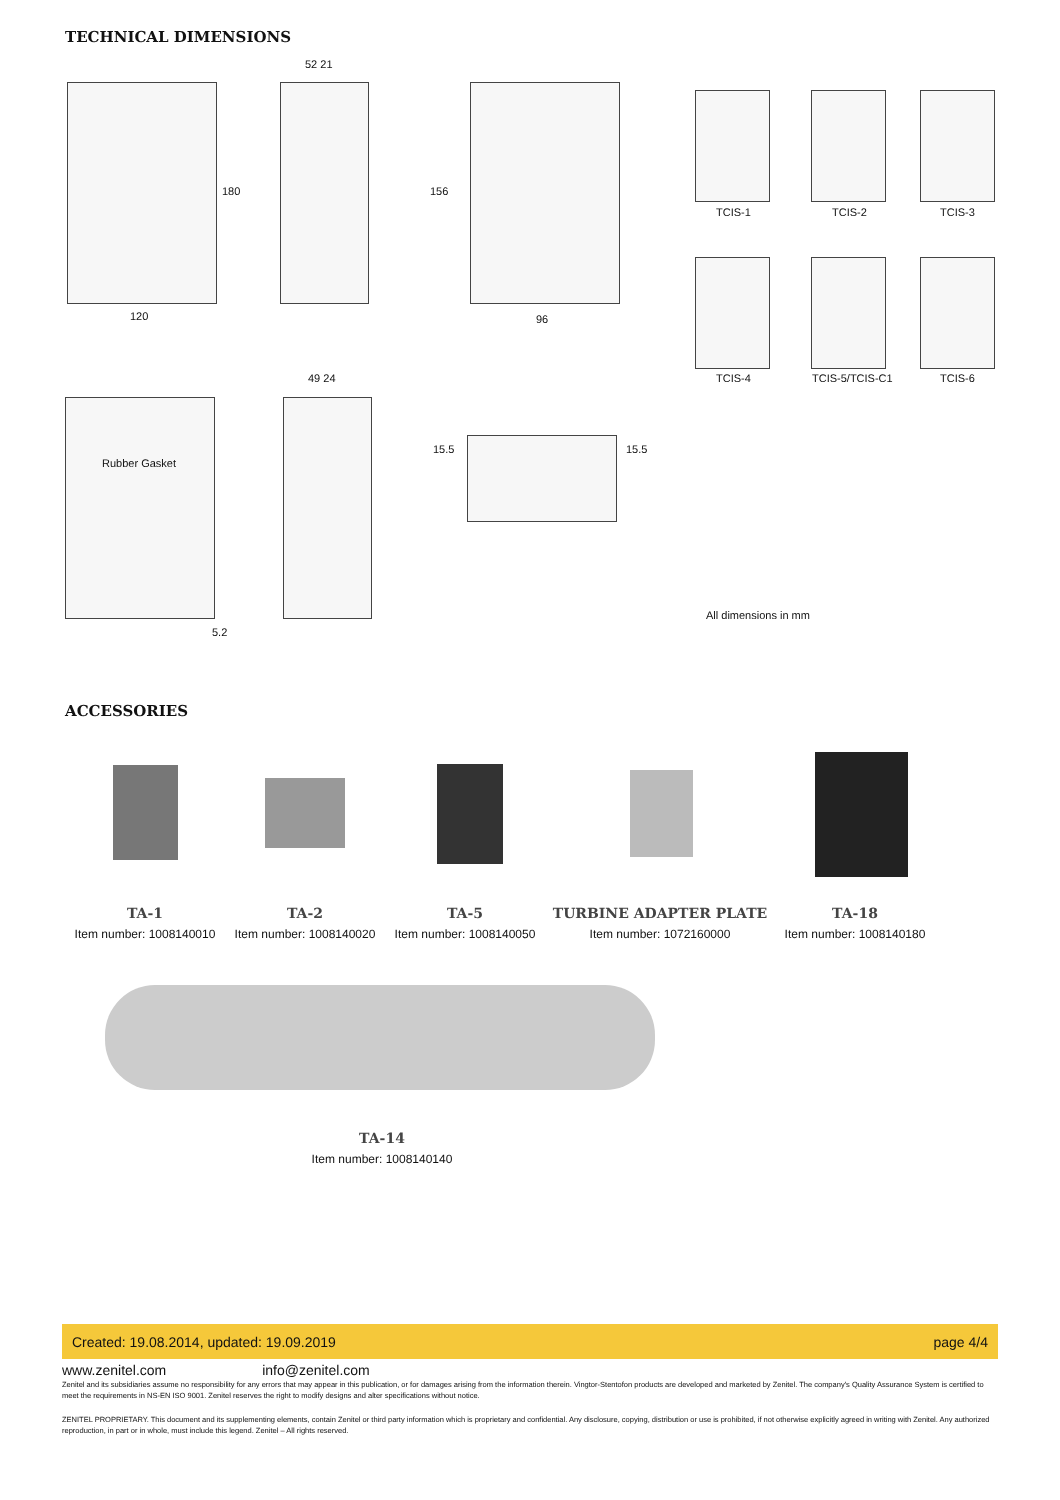TECHNICAL DIMENSIONS
120
180
52 21
156
96
49 24
Rubber Gasket
5.2
15.5 15.5
TCIS-1 TCIS-2 TCIS-3
TCIS-4 TCIS-5/TCIS-C1 TCIS-6
All dimensions in mm
ACCESSORIES
TA-1
Item number: 1008140010
TA-2
Item number: 1008140020
TA-5
Item number: 1008140050
TURBINE ADAPTER PLATE
Item number: 1072160000
TA-18
Item number: 1008140180
TA-14
Item number: 1008140140
Created: 19.08.2014, updated: 19.09.2019 page 4/4
www.zenitel.com info@zenitel.com
Zenitel and its subsidiaries assume no responsibility for any errors that may appear in this publication, or for damages arising from the information therein. Vingtor-Stentofon products are developed and marketed by Zenitel. The company's Quality Assurance System is certified to meet the requirements in NS-EN ISO 9001. Zenitel reserves the right to modify designs and alter specifications without notice.
ZENITEL PROPRIETARY. This document and its supplementing elements, contain Zenitel or third party information which is proprietary and confidential. Any disclosure, copying, distribution or use is prohibited, if not otherwise explicitly agreed in writing with Zenitel. Any authorized reproduction, in part or in whole, must include this legend. Zenitel – All rights reserved.